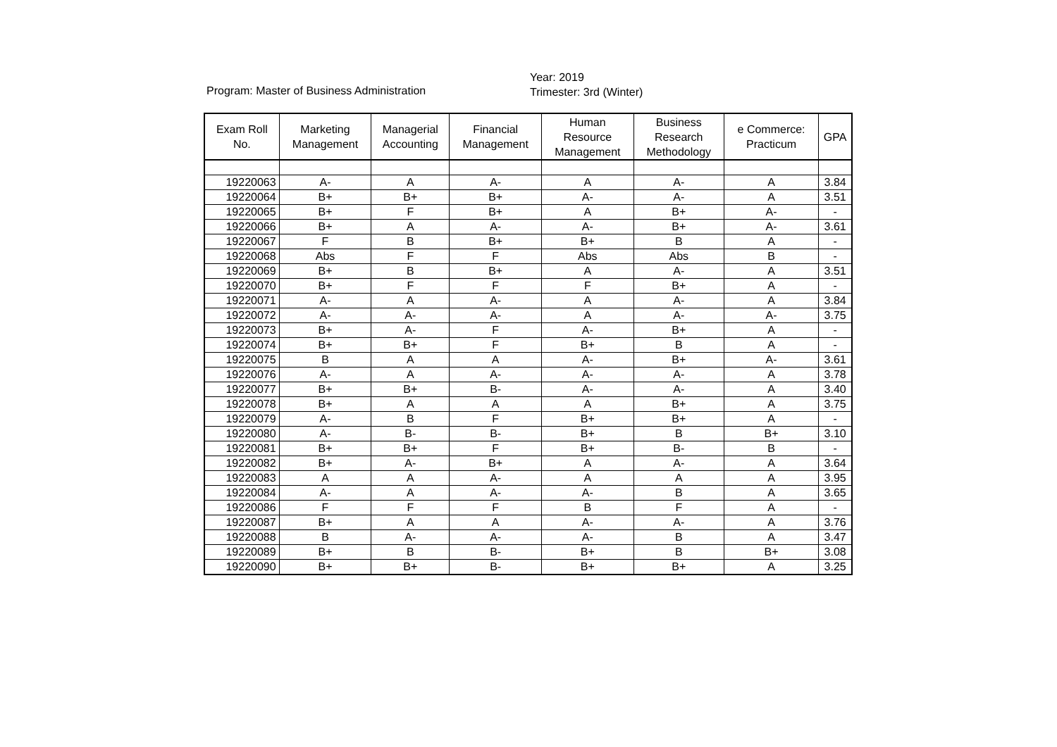Program: Master of Business Administration
Year: 2019
Trimester: 3rd (Winter)
| Exam Roll No. | Marketing Management | Managerial Accounting | Financial Management | Human Resource Management | Business Research Methodology | e Commerce: Practicum | GPA |
| --- | --- | --- | --- | --- | --- | --- | --- |
| 19220063 | A- | A | A- | A | A- | A | 3.84 |
| 19220064 | B+ | B+ | B+ | A- | A- | A | 3.51 |
| 19220065 | B+ | F | B+ | A | B+ | A- | - |
| 19220066 | B+ | A | A- | A- | B+ | A- | 3.61 |
| 19220067 | F | B | B+ | B+ | B | A | - |
| 19220068 | Abs | F | F | Abs | Abs | B | - |
| 19220069 | B+ | B | B+ | A | A- | A | 3.51 |
| 19220070 | B+ | F | F | F | B+ | A | - |
| 19220071 | A- | A | A- | A | A- | A | 3.84 |
| 19220072 | A- | A- | A- | A | A- | A- | 3.75 |
| 19220073 | B+ | A- | F | A- | B+ | A | - |
| 19220074 | B+ | B+ | F | B+ | B | A | - |
| 19220075 | B | A | A | A- | B+ | A- | 3.61 |
| 19220076 | A- | A | A- | A- | A- | A | 3.78 |
| 19220077 | B+ | B+ | B- | A- | A- | A | 3.40 |
| 19220078 | B+ | A | A | A | B+ | A | 3.75 |
| 19220079 | A- | B | F | B+ | B+ | A | - |
| 19220080 | A- | B- | B- | B+ | B | B+ | 3.10 |
| 19220081 | B+ | B+ | F | B+ | B- | B | - |
| 19220082 | B+ | A- | B+ | A | A- | A | 3.64 |
| 19220083 | A | A | A- | A | A | A | 3.95 |
| 19220084 | A- | A | A- | A- | B | A | 3.65 |
| 19220086 | F | F | F | B | F | A | - |
| 19220087 | B+ | A | A | A- | A- | A | 3.76 |
| 19220088 | B | A- | A- | A- | B | A | 3.47 |
| 19220089 | B+ | B | B- | B+ | B | B+ | 3.08 |
| 19220090 | B+ | B+ | B- | B+ | B+ | A | 3.25 |